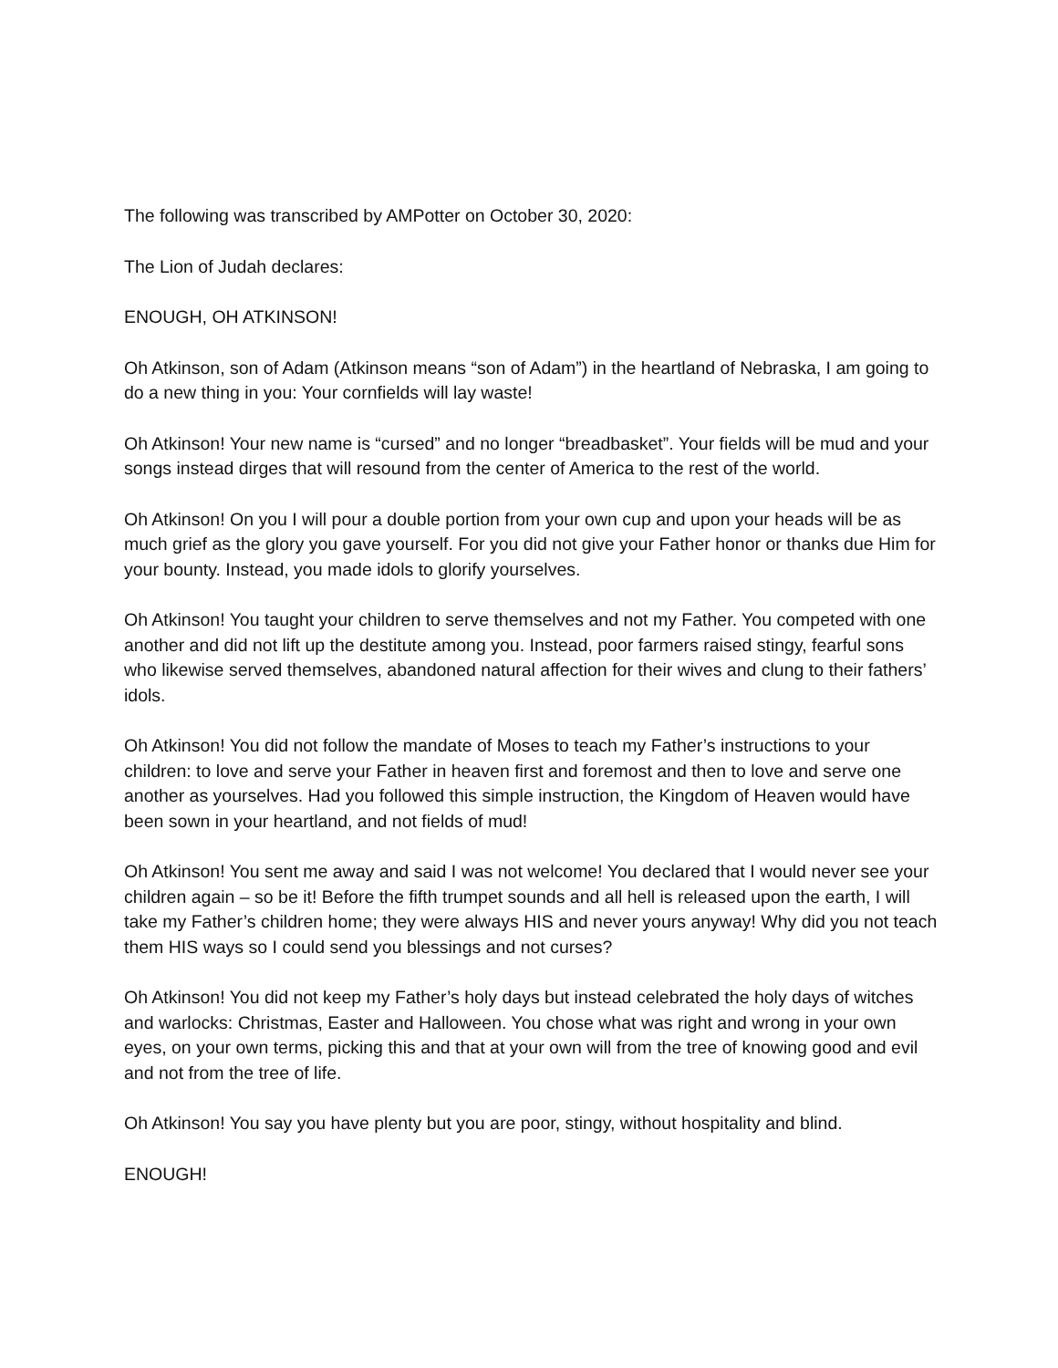The following was transcribed by AMPotter on October 30, 2020:
The Lion of Judah declares:
ENOUGH, OH ATKINSON!
Oh Atkinson, son of Adam (Atkinson means “son of Adam”) in the heartland of Nebraska, I am going to do a new thing in you: Your cornfields will lay waste!
Oh Atkinson! Your new name is “cursed” and no longer “breadbasket”. Your fields will be mud and your songs instead dirges that will resound from the center of America to the rest of the world.
Oh Atkinson! On you I will pour a double portion from your own cup and upon your heads will be as much grief as the glory you gave yourself. For you did not give your Father honor or thanks due Him for your bounty. Instead, you made idols to glorify yourselves.
Oh Atkinson! You taught your children to serve themselves and not my Father. You competed with one another and did not lift up the destitute among you. Instead, poor farmers raised stingy, fearful sons who likewise served themselves, abandoned natural affection for their wives and clung to their fathers’ idols.
Oh Atkinson! You did not follow the mandate of Moses to teach my Father’s instructions to your children: to love and serve your Father in heaven first and foremost and then to love and serve one another as yourselves. Had you followed this simple instruction, the Kingdom of Heaven would have been sown in your heartland, and not fields of mud!
Oh Atkinson! You sent me away and said I was not welcome! You declared that I would never see your children again – so be it! Before the fifth trumpet sounds and all hell is released upon the earth, I will take my Father’s children home; they were always HIS and never yours anyway! Why did you not teach them HIS ways so I could send you blessings and not curses?
Oh Atkinson! You did not keep my Father’s holy days but instead celebrated the holy days of witches and warlocks: Christmas, Easter and Halloween. You chose what was right and wrong in your own eyes, on your own terms, picking this and that at your own will from the tree of knowing good and evil and not from the tree of life.
Oh Atkinson! You say you have plenty but you are poor, stingy, without hospitality and blind.
ENOUGH!